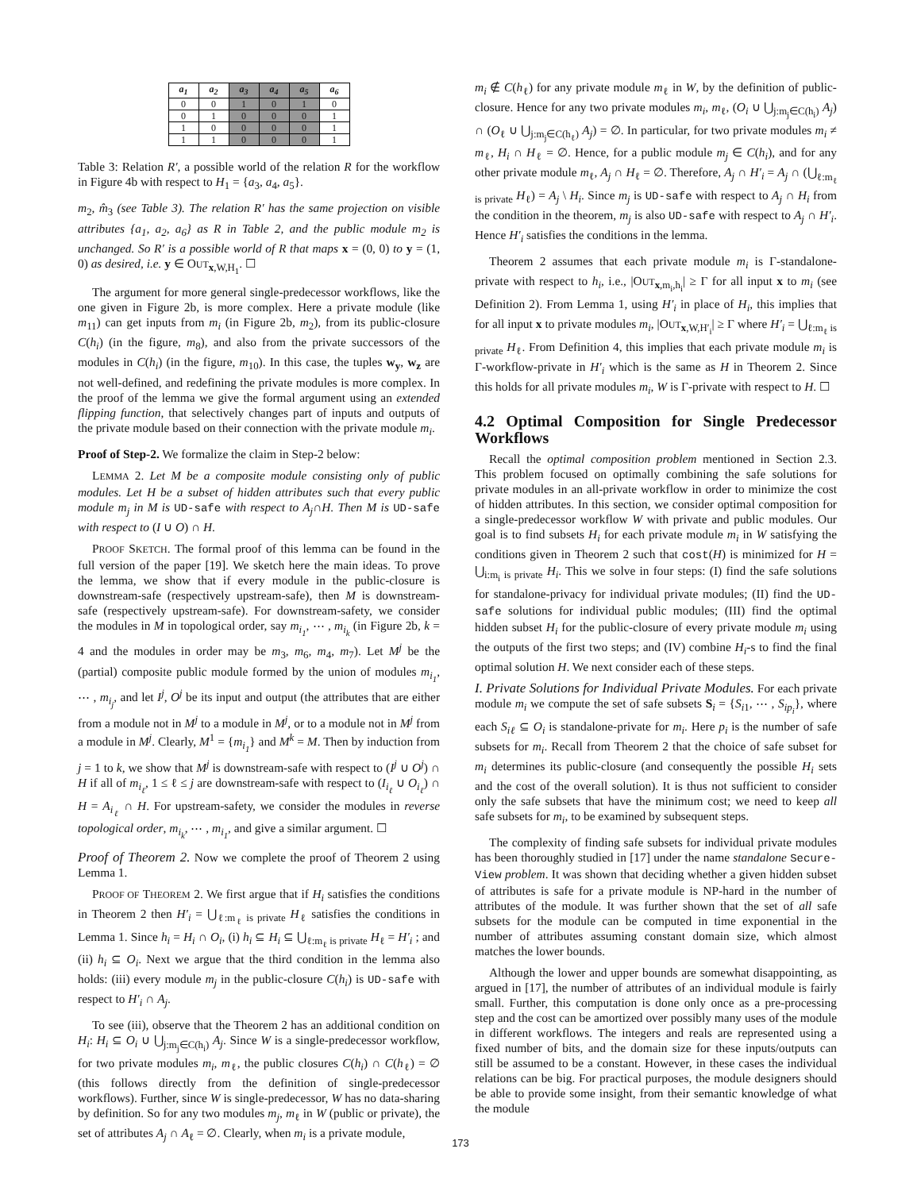| a<sub>1</sub> | a<sub>2</sub> | a<sub>3</sub> | a<sub>4</sub> | a<sub>5</sub> | a<sub>6</sub> |
| --- | --- | --- | --- | --- | --- |
| 0 | 0 | 1 | 0 | 1 | 0 |
| 0 | 1 | 0 | 0 | 0 | 1 |
| 1 | 0 | 0 | 0 | 0 | 1 |
| 1 | 1 | 0 | 0 | 0 | 1 |
Table 3: Relation R′, a possible world of the relation R for the workflow in Figure 4b with respect to H<sub>1</sub> = {a<sub>3</sub>, a<sub>4</sub>, a<sub>5</sub>}.
m<sub>2</sub>, m̂<sub>3</sub> (see Table 3). The relation R′ has the same projection on visible attributes {a<sub>1</sub>, a<sub>2</sub>, a<sub>6</sub>} as R in Table 2, and the public module m<sub>2</sub> is unchanged. So R′ is a possible world of R that maps x = (0, 0) to y = (1, 0) as desired, i.e. y ∈ OUT<sub>x,W,H<sub>1</sub></sub>. ☐
The argument for more general single-predecessor workflows, like the one given in Figure 2b, is more complex. Here a private module (like m<sub>11</sub>) can get inputs from m<sub>i</sub> (in Figure 2b, m<sub>2</sub>), from its public-closure C(h<sub>i</sub>) (in the figure, m<sub>8</sub>), and also from the private successors of the modules in C(h<sub>i</sub>) (in the figure, m<sub>10</sub>). In this case, the tuples w<sub>y</sub>, w<sub>z</sub> are not well-defined, and redefining the private modules is more complex. In the proof of the lemma we give the formal argument using an extended flipping function, that selectively changes part of inputs and outputs of the private module based on their connection with the private module m<sub>i</sub>.
Proof of Step-2. We formalize the claim in Step-2 below:
LEMMA 2. Let M be a composite module consisting only of public modules. Let H be a subset of hidden attributes such that every public module m<sub>j</sub> in M is UD-safe with respect to A<sub>j</sub>∩H. Then M is UD-safe with respect to (I ∪ O) ∩ H.
PROOF SKETCH. The formal proof of this lemma can be found in the full version of the paper [19]. We sketch here the main ideas. To prove the lemma, we show that if every module in the public-closure is downstream-safe (respectively upstream-safe), then M is downstream-safe (respectively upstream-safe). For downstream-safety, we consider the modules in M in topological order, say m<sub>i<sub>1</sub></sub>, ⋯ , m<sub>i<sub>k</sub></sub> (in Figure 2b, k = 4 and the modules in order may be m<sub>3</sub>, m<sub>6</sub>, m<sub>4</sub>, m<sub>7</sub>). Let M<sup>j</sup> be the (partial) composite public module formed by the union of modules m<sub>i<sub>1</sub></sub>, ⋯ , m<sub>i<sub>j</sub></sub>, and let I<sup>j</sup>, O<sup>j</sup> be its input and output (the attributes that are either from a module not in M<sup>j</sup> to a module in M<sup>j</sup>, or to a module not in M<sup>j</sup> from a module in M<sup>j</sup>. Clearly, M<sup>1</sup> = {m<sub>i<sub>1</sub></sub>} and M<sup>k</sup> = M. Then by induction from j = 1 to k, we show that M<sup>j</sup> is downstream-safe with respect to (I<sup>j</sup> ∪ O<sup>j</sup>) ∩ H if all of m<sub>i<sub>ℓ</sub></sub>, 1 ≤ ℓ ≤ j are downstream-safe with respect to (I<sub>i<sub>ℓ</sub></sub> ∪ O<sub>i<sub>ℓ</sub></sub>) ∩ H = A<sub>i<sub>ℓ</sub></sub> ∩ H. For upstream-safety, we consider the modules in reverse topological order, m<sub>i<sub>k</sub></sub>, ⋯ , m<sub>i<sub>1</sub></sub>, and give a similar argument. ☐
Proof of Theorem 2. Now we complete the proof of Theorem 2 using Lemma 1.
PROOF OF THEOREM 2. We first argue that if H<sub>i</sub> satisfies the conditions in Theorem 2 then H′<sub>i</sub> = ⋃<sub>ℓ:m<sub>ℓ</sub> is private</sub> H<sub>ℓ</sub> satisfies the conditions in Lemma 1. Since h<sub>i</sub> = H<sub>i</sub> ∩ O<sub>i</sub>, (i) h<sub>i</sub> ⊆ H<sub>i</sub> ⊆ ⋃<sub>ℓ:m<sub>ℓ</sub> is private</sub> H<sub>ℓ</sub> = H′<sub>i</sub> ; and (ii) h<sub>i</sub> ⊆ O<sub>i</sub>. Next we argue that the third condition in the lemma also holds: (iii) every module m<sub>j</sub> in the public-closure C(h<sub>i</sub>) is UD-safe with respect to H′<sub>i</sub> ∩ A<sub>j</sub>.
To see (iii), observe that the Theorem 2 has an additional condition on H<sub>i</sub>: H<sub>i</sub> ⊆ O<sub>i</sub> ∪ ⋃<sub>j:m<sub>j</sub>∈C(h<sub>i</sub>)</sub> A<sub>j</sub>. Since W is a single-predecessor workflow, for two private modules m<sub>i</sub>, m<sub>ℓ</sub>, the public closures C(h<sub>i</sub>) ∩ C(h<sub>ℓ</sub>) = ∅ (this follows directly from the definition of single-predecessor workflows). Further, since W is single-predecessor, W has no data-sharing by definition. So for any two modules m<sub>j</sub>, m<sub>ℓ</sub> in W (public or private), the set of attributes A<sub>j</sub> ∩ A<sub>ℓ</sub> = ∅. Clearly, when m<sub>i</sub> is a private module,
m<sub>i</sub> ∉ C(h<sub>ℓ</sub>) for any private module m<sub>ℓ</sub> in W, by the definition of public-closure. Hence for any two private modules m<sub>i</sub>, m<sub>ℓ</sub>, (O<sub>i</sub> ∪ ⋃<sub>j:m<sub>j</sub>∈C(h<sub>i</sub>)</sub> A<sub>j</sub>) ∩ (O<sub>ℓ</sub> ∪ ⋃<sub>j:m<sub>j</sub>∈C(h<sub>ℓ</sub>)</sub> A<sub>j</sub>) = ∅. In particular, for two private modules m<sub>i</sub> ≠ m<sub>ℓ</sub>, H<sub>i</sub> ∩ H<sub>ℓ</sub> = ∅. Hence, for a public module m<sub>j</sub> ∈ C(h<sub>i</sub>), and for any other private module m<sub>ℓ</sub>, A<sub>j</sub> ∩ H<sub>ℓ</sub> = ∅. Therefore, A<sub>j</sub> ∩ H′<sub>i</sub> = A<sub>j</sub> ∩ (⋃<sub>ℓ:m<sub>ℓ</sub> is private</sub> H<sub>ℓ</sub>) = A<sub>j</sub> \ H<sub>i</sub>. Since m<sub>j</sub> is UD-safe with respect to A<sub>j</sub> ∩ H<sub>i</sub> from the condition in the theorem, m<sub>j</sub> is also UD-safe with respect to A<sub>j</sub> ∩ H′<sub>i</sub>. Hence H′<sub>i</sub> satisfies the conditions in the lemma.
Theorem 2 assumes that each private module m<sub>i</sub> is Γ-standalone-private with respect to h<sub>i</sub>, i.e., |OUT<sub>x,m<sub>i</sub>,h<sub>i</sub></sub>| ≥ Γ for all input x to m<sub>i</sub> (see Definition 2). From Lemma 1, using H′<sub>i</sub> in place of H<sub>i</sub>, this implies that for all input x to private modules m<sub>i</sub>, |OUT<sub>x,W,H′<sub>i</sub></sub>| ≥ Γ where H′<sub>i</sub> = ⋃<sub>ℓ:m<sub>ℓ</sub> is private</sub> H<sub>ℓ</sub>. From Definition 4, this implies that each private module m<sub>i</sub> is Γ-workflow-private in H′<sub>i</sub> which is the same as H in Theorem 2. Since this holds for all private modules m<sub>i</sub>, W is Γ-private with respect to H. ☐
4.2 Optimal Composition for Single Predecessor Workflows
Recall the optimal composition problem mentioned in Section 2.3. This problem focused on optimally combining the safe solutions for private modules in an all-private workflow in order to minimize the cost of hidden attributes. In this section, we consider optimal composition for a single-predecessor workflow W with private and public modules. Our goal is to find subsets H<sub>i</sub> for each private module m<sub>i</sub> in W satisfying the conditions given in Theorem 2 such that cost(H) is minimized for H = ⋃<sub>i:m<sub>i</sub> is private</sub> H<sub>i</sub>. This we solve in four steps: (I) find the safe solutions for standalone-privacy for individual private modules; (II) find the UD-safe solutions for individual public modules; (III) find the optimal hidden subset H<sub>i</sub> for the public-closure of every private module m<sub>i</sub> using the outputs of the first two steps; and (IV) combine H<sub>i</sub>-s to find the final optimal solution H. We next consider each of these steps.
I. Private Solutions for Individual Private Modules. For each private module m<sub>i</sub> we compute the set of safe subsets S<sub>i</sub> = {S<sub>i1</sub>, ⋯ , S<sub>ip<sub>i</sub></sub>}, where each S<sub>iℓ</sub> ⊆ O<sub>i</sub> is standalone-private for m<sub>i</sub>. Here p<sub>i</sub> is the number of safe subsets for m<sub>i</sub>. Recall from Theorem 2 that the choice of safe subset for m<sub>i</sub> determines its public-closure (and consequently the possible H<sub>i</sub> sets and the cost of the overall solution). It is thus not sufficient to consider only the safe subsets that have the minimum cost; we need to keep all safe subsets for m<sub>i</sub>, to be examined by subsequent steps.
The complexity of finding safe subsets for individual private modules has been thoroughly studied in [17] under the name standalone Secure-View problem. It was shown that deciding whether a given hidden subset of attributes is safe for a private module is NP-hard in the number of attributes of the module. It was further shown that the set of all safe subsets for the module can be computed in time exponential in the number of attributes assuming constant domain size, which almost matches the lower bounds.
Although the lower and upper bounds are somewhat disappointing, as argued in [17], the number of attributes of an individual module is fairly small. Further, this computation is done only once as a pre-processing step and the cost can be amortized over possibly many uses of the module in different workflows. The integers and reals are represented using a fixed number of bits, and the domain size for these inputs/outputs can still be assumed to be a constant. However, in these cases the individual relations can be big. For practical purposes, the module designers should be able to provide some insight, from their semantic knowledge of what the module
173